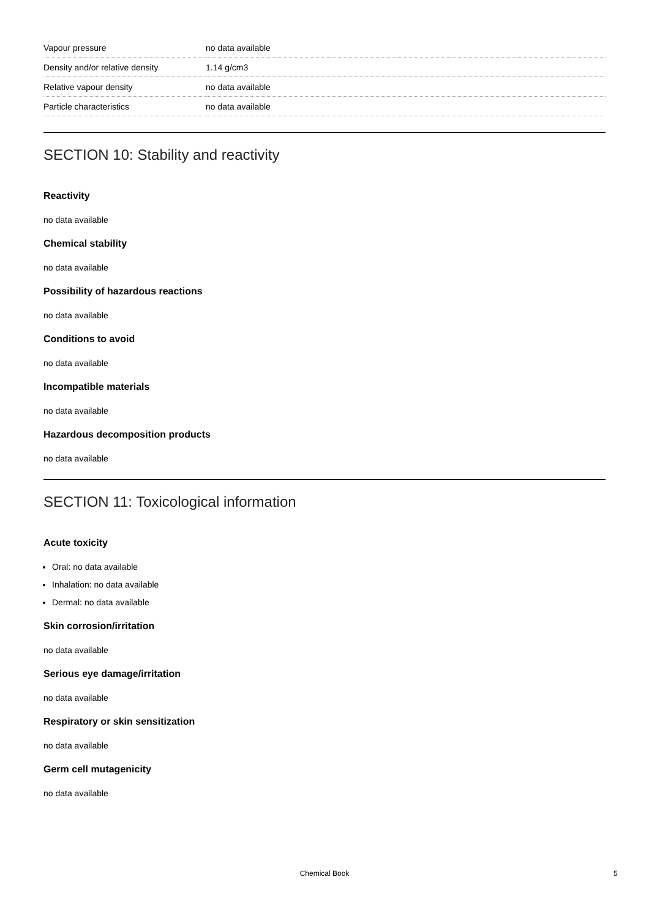| Vapour pressure | no data available |
| Density and/or relative density | 1.14 g/cm3 |
| Relative vapour density | no data available |
| Particle characteristics | no data available |
SECTION 10: Stability and reactivity
Reactivity
no data available
Chemical stability
no data available
Possibility of hazardous reactions
no data available
Conditions to avoid
no data available
Incompatible materials
no data available
Hazardous decomposition products
no data available
SECTION 11: Toxicological information
Acute toxicity
Oral: no data available
Inhalation: no data available
Dermal: no data available
Skin corrosion/irritation
no data available
Serious eye damage/irritation
no data available
Respiratory or skin sensitization
no data available
Germ cell mutagenicity
no data available
Chemical Book 5